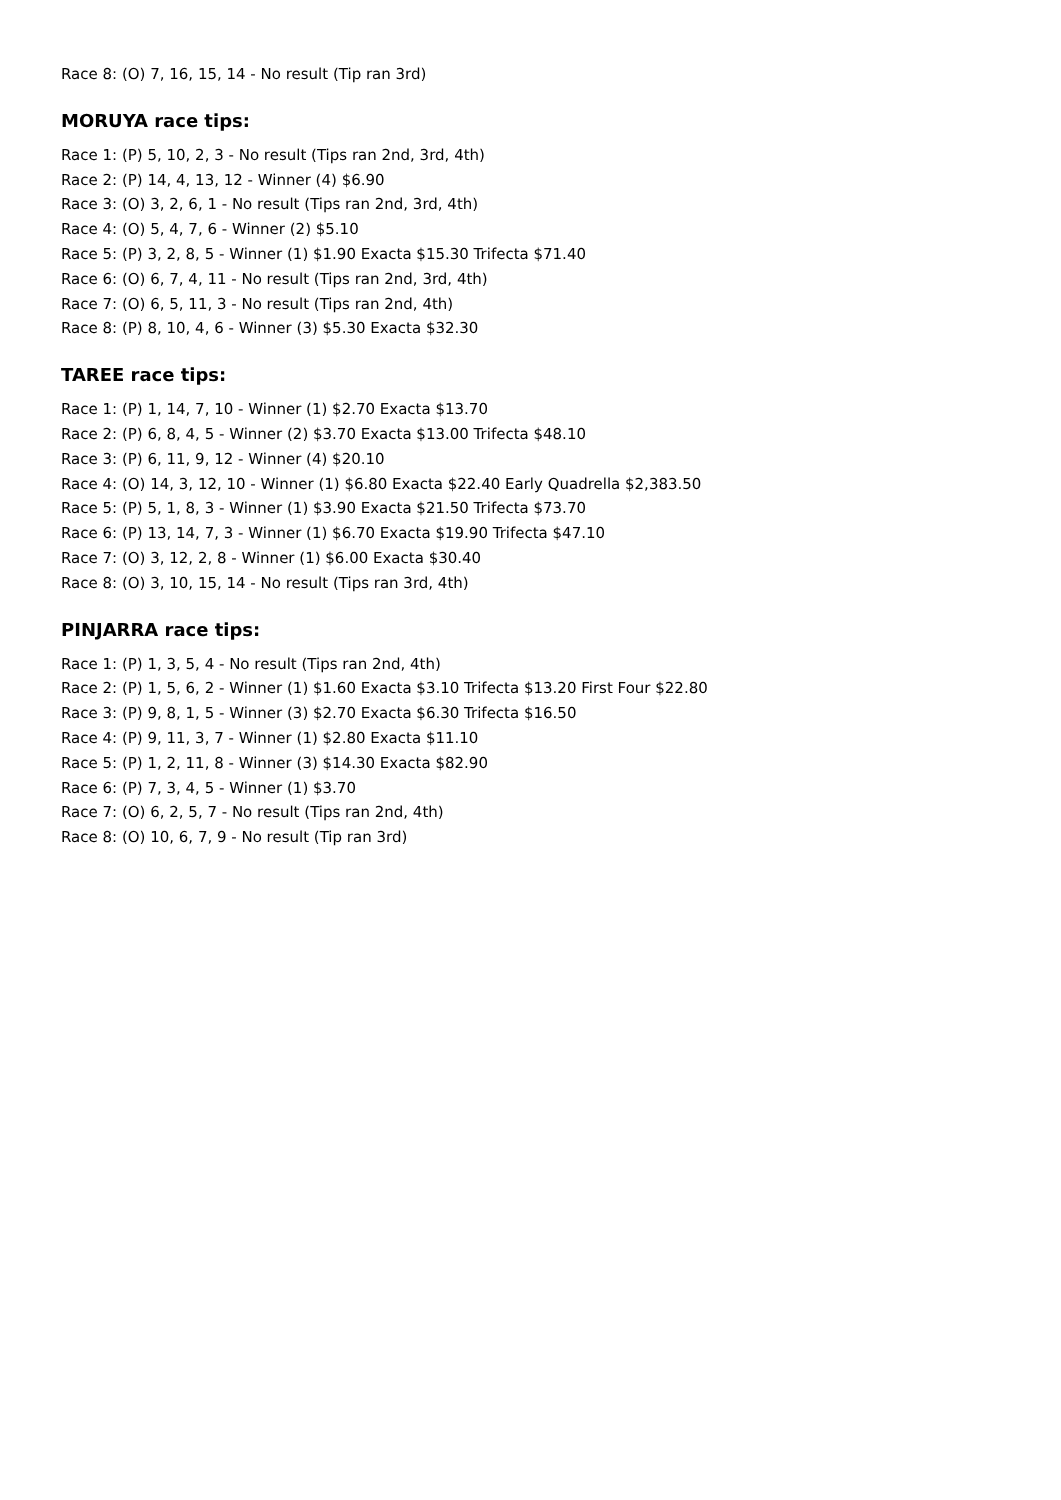Race 8: (O) 7, 16, 15, 14 - No result (Tip ran 3rd)
MORUYA race tips:
Race 1: (P) 5, 10, 2, 3 - No result (Tips ran 2nd, 3rd, 4th)
Race 2: (P) 14, 4, 13, 12 - Winner (4) $6.90
Race 3: (O) 3, 2, 6, 1 - No result (Tips ran 2nd, 3rd, 4th)
Race 4: (O) 5, 4, 7, 6 - Winner (2) $5.10
Race 5: (P) 3, 2, 8, 5 - Winner (1) $1.90 Exacta $15.30 Trifecta $71.40
Race 6: (O) 6, 7, 4, 11 - No result (Tips ran 2nd, 3rd, 4th)
Race 7: (O) 6, 5, 11, 3 - No result (Tips ran 2nd, 4th)
Race 8: (P) 8, 10, 4, 6 - Winner (3) $5.30 Exacta $32.30
TAREE race tips:
Race 1: (P) 1, 14, 7, 10 - Winner (1) $2.70 Exacta $13.70
Race 2: (P) 6, 8, 4, 5 - Winner (2) $3.70 Exacta $13.00 Trifecta $48.10
Race 3: (P) 6, 11, 9, 12 - Winner (4) $20.10
Race 4: (O) 14, 3, 12, 10 - Winner (1) $6.80 Exacta $22.40 Early Quadrella $2,383.50
Race 5: (P) 5, 1, 8, 3 - Winner (1) $3.90 Exacta $21.50 Trifecta $73.70
Race 6: (P) 13, 14, 7, 3 - Winner (1) $6.70 Exacta $19.90 Trifecta $47.10
Race 7: (O) 3, 12, 2, 8 - Winner (1) $6.00 Exacta $30.40
Race 8: (O) 3, 10, 15, 14 - No result (Tips ran 3rd, 4th)
PINJARRA race tips:
Race 1: (P) 1, 3, 5, 4 - No result (Tips ran 2nd, 4th)
Race 2: (P) 1, 5, 6, 2 - Winner (1) $1.60 Exacta $3.10 Trifecta $13.20 First Four $22.80
Race 3: (P) 9, 8, 1, 5 - Winner (3) $2.70 Exacta $6.30 Trifecta $16.50
Race 4: (P) 9, 11, 3, 7 - Winner (1) $2.80 Exacta $11.10
Race 5: (P) 1, 2, 11, 8 - Winner (3) $14.30 Exacta $82.90
Race 6: (P) 7, 3, 4, 5 - Winner (1) $3.70
Race 7: (O) 6, 2, 5, 7 - No result (Tips ran 2nd, 4th)
Race 8: (O) 10, 6, 7, 9 - No result (Tip ran 3rd)